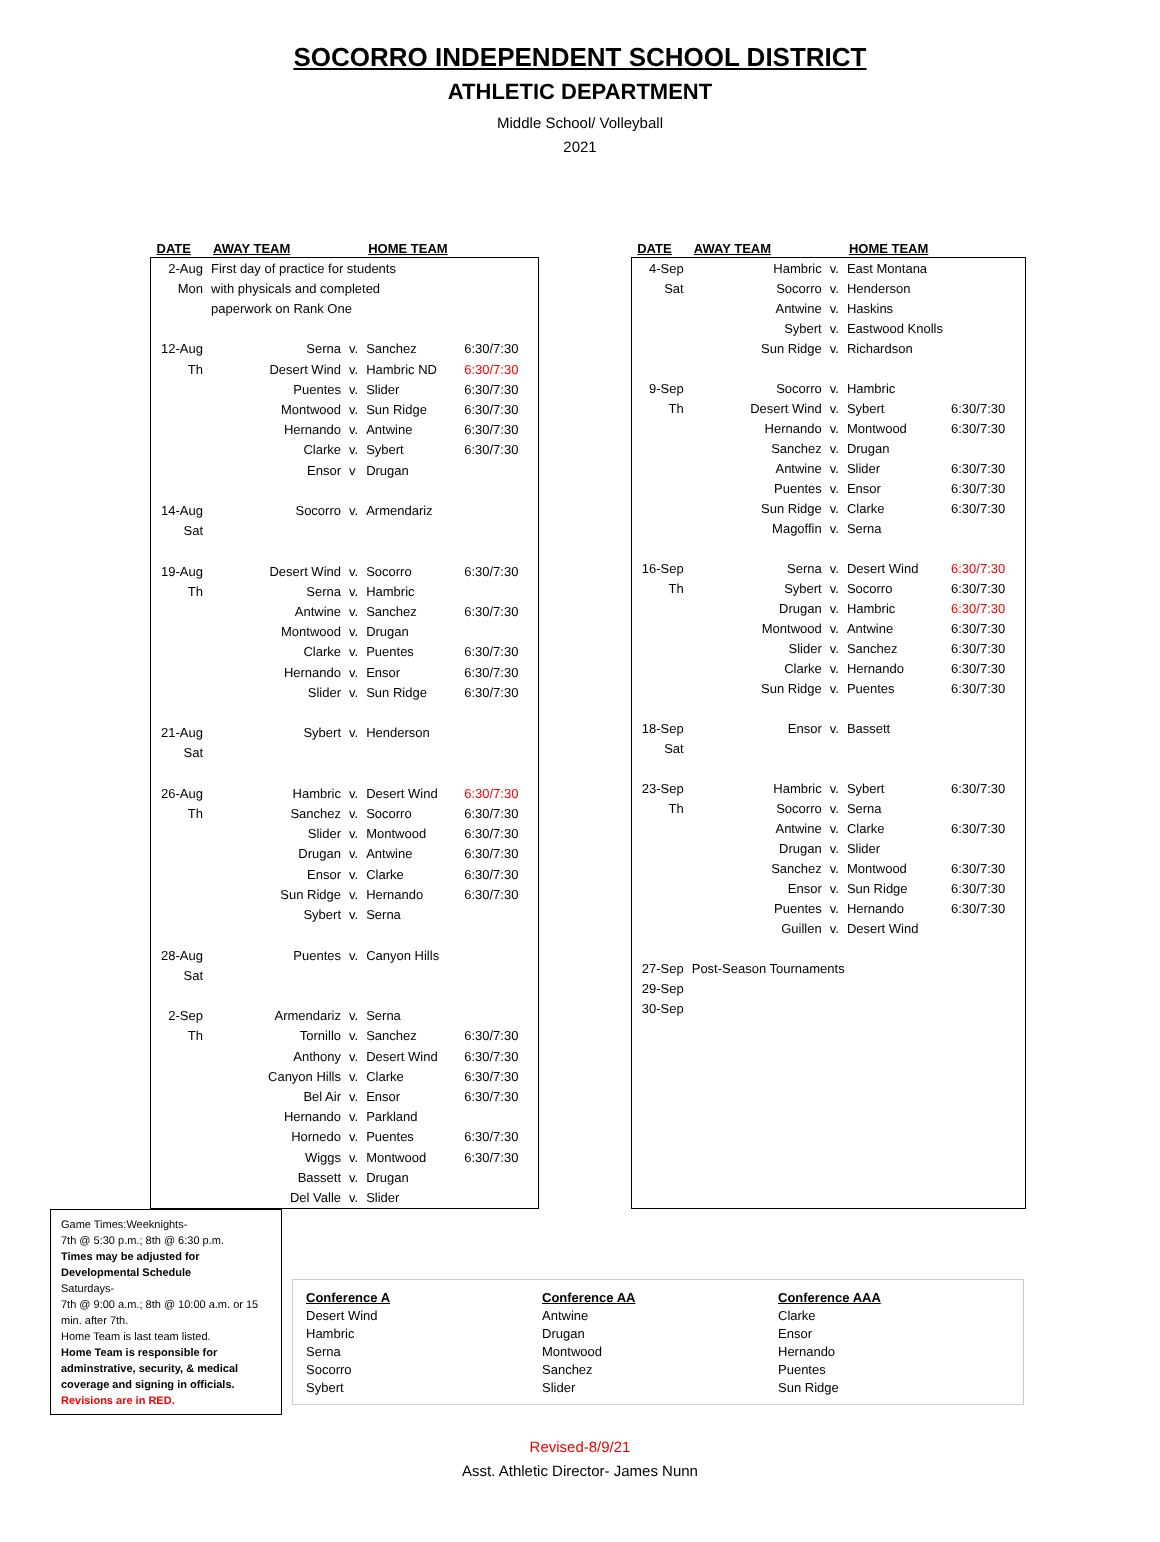SOCORRO INDEPENDENT SCHOOL DISTRICT
ATHLETIC DEPARTMENT
Middle School/ Volleyball
2021
| DATE | AWAY TEAM | | HOME TEAM | |
| --- | --- | --- | --- | --- |
| 2-Aug | First day of practice for students | | | |
| Mon | with physicals and completed | | | |
| | paperwork on Rank One | | | |
| 12-Aug | Serna | v. | Sanchez | 6:30/7:30 |
| Th | Desert Wind | v. | Hambric ND | 6:30/7:30 |
| | Puentes | v. | Slider | 6:30/7:30 |
| | Montwood | v. | Sun Ridge | 6:30/7:30 |
| | Hernando | v. | Antwine | 6:30/7:30 |
| | Clarke | v. | Sybert | 6:30/7:30 |
| | Ensor | v | Drugan | |
| 14-Aug | Socorro | v. | Armendariz | |
| Sat | | | | |
| 19-Aug | Desert Wind | v. | Socorro | 6:30/7:30 |
| Th | Serna | v. | Hambric | |
| | Antwine | v. | Sanchez | 6:30/7:30 |
| | Montwood | v. | Drugan | |
| | Clarke | v. | Puentes | 6:30/7:30 |
| | Hernando | v. | Ensor | 6:30/7:30 |
| | Slider | v. | Sun Ridge | 6:30/7:30 |
| 21-Aug | Sybert | v. | Henderson | |
| Sat | | | | |
| 26-Aug | Hambric | v. | Desert Wind | 6:30/7:30 |
| Th | Sanchez | v. | Socorro | 6:30/7:30 |
| | Slider | v. | Montwood | 6:30/7:30 |
| | Drugan | v. | Antwine | 6:30/7:30 |
| | Ensor | v. | Clarke | 6:30/7:30 |
| | Sun Ridge | v. | Hernando | 6:30/7:30 |
| | Sybert | v. | Serna | |
| 28-Aug | Puentes | v. | Canyon Hills | |
| Sat | | | | |
| 2-Sep | Armendariz | v. | Serna | |
| Th | Tornillo | v. | Sanchez | 6:30/7:30 |
| | Anthony | v. | Desert Wind | 6:30/7:30 |
| | Canyon Hills | v. | Clarke | 6:30/7:30 |
| | Bel Air | v. | Ensor | 6:30/7:30 |
| | Hernando | v. | Parkland | |
| | Hornedo | v. | Puentes | 6:30/7:30 |
| | Wiggs | v. | Montwood | 6:30/7:30 |
| | Bassett | v. | Drugan | |
| | Del Valle | v. | Slider | |
| DATE | AWAY TEAM | | HOME TEAM | |
| --- | --- | --- | --- | --- |
| 4-Sep | Hambric | v. | East Montana | |
| Sat | Socorro | v. | Henderson | |
| | Antwine | v. | Haskins | |
| | Sybert | v. | Eastwood Knolls | |
| | Sun Ridge | v. | Richardson | |
| 9-Sep | Socorro | v. | Hambric | |
| Th | Desert Wind | v. | Sybert | 6:30/7:30 |
| | Hernando | v. | Montwood | 6:30/7:30 |
| | Sanchez | v. | Drugan | |
| | Antwine | v. | Slider | 6:30/7:30 |
| | Puentes | v. | Ensor | 6:30/7:30 |
| | Sun Ridge | v. | Clarke | 6:30/7:30 |
| | Magoffin | v. | Serna | |
| 16-Sep | Serna | v. | Desert Wind | 6:30/7:30 |
| Th | Sybert | v. | Socorro | 6:30/7:30 |
| | Drugan | v. | Hambric | 6:30/7:30 |
| | Montwood | v. | Antwine | 6:30/7:30 |
| | Slider | v. | Sanchez | 6:30/7:30 |
| | Clarke | v. | Hernando | 6:30/7:30 |
| | Sun Ridge | v. | Puentes | 6:30/7:30 |
| 18-Sep | Ensor | v. | Bassett | |
| Sat | | | | |
| 23-Sep | Hambric | v. | Sybert | 6:30/7:30 |
| Th | Socorro | v. | Serna | |
| | Antwine | v. | Clarke | 6:30/7:30 |
| | Drugan | v. | Slider | |
| | Sanchez | v. | Montwood | 6:30/7:30 |
| | Ensor | v. | Sun Ridge | 6:30/7:30 |
| | Puentes | v. | Hernando | 6:30/7:30 |
| | Guillen | v. | Desert Wind | |
| 27-Sep | Post-Season Tournaments | | | |
| 29-Sep | | | | |
| 30-Sep | | | | |
Game Times:Weeknights-
7th @ 5:30 p.m.; 8th @ 6:30 p.m.
Times may be adjusted for Developmental Schedule
Saturdays-
7th @ 9:00 a.m.; 8th @ 10:00 a.m. or 15 min. after 7th.
Home Team is last team listed.
Home Team is responsible for adminstrative, security, & medical coverage and signing in officials.
Revisions are in RED.
| Conference A Desert Wind Hambric Serna Socorro Sybert | Conference AA Antwine Drugan Montwood Sanchez Slider | Conference AAA Clarke Ensor Hernando Puentes Sun Ridge |
Revised-8/9/21
Asst. Athletic Director- James Nunn